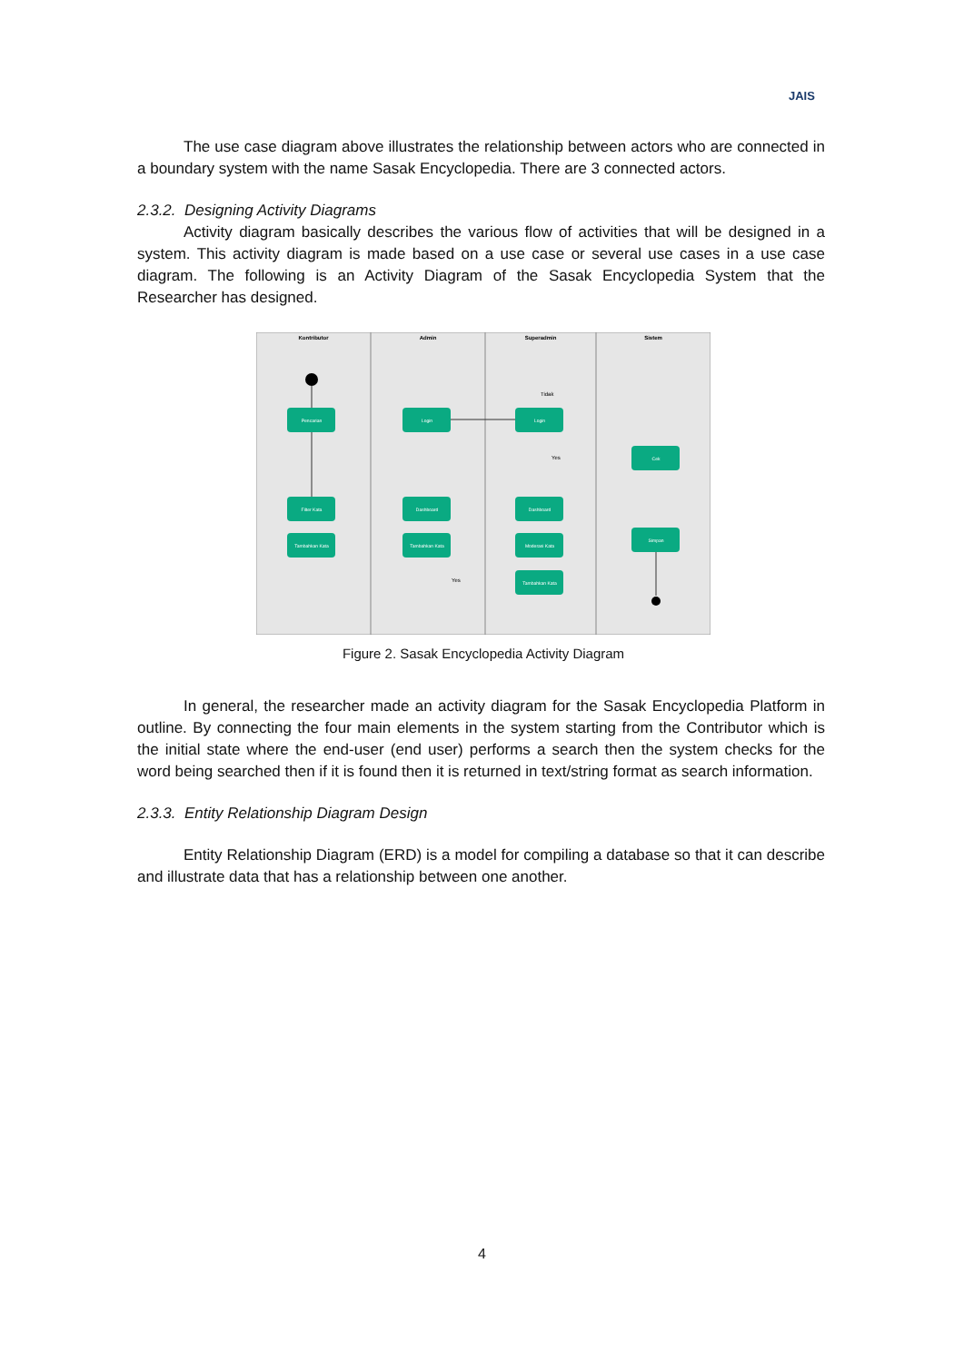JAIS
The use case diagram above illustrates the relationship between actors who are connected in a boundary system with the name Sasak Encyclopedia. There are 3 connected actors.
2.3.2. Designing Activity Diagrams
Activity diagram basically describes the various flow of activities that will be designed in a system. This activity diagram is made based on a use case or several use cases in a use case diagram. The following is an Activity Diagram of the Sasak Encyclopedia System that the Researcher has designed.
Kontributor
Admin
Superadmin
Sistem
Pencarian
Filter Kata
Tambahkan Kata
Login
Dashboard
Tambahkan Kata
Login
Dashboard
Moderasi Kata
Tambahkan Kata
Cek
Simpan
Tidak
Yes
Yes
Figure 2. Sasak Encyclopedia Activity Diagram
In general, the researcher made an activity diagram for the Sasak Encyclopedia Platform in outline. By connecting the four main elements in the system starting from the Contributor which is the initial state where the end-user (end user) performs a search then the system checks for the word being searched then if it is found then it is returned in text/string format as search information.
2.3.3. Entity Relationship Diagram Design
Entity Relationship Diagram (ERD) is a model for compiling a database so that it can describe and illustrate data that has a relationship between one another.
4